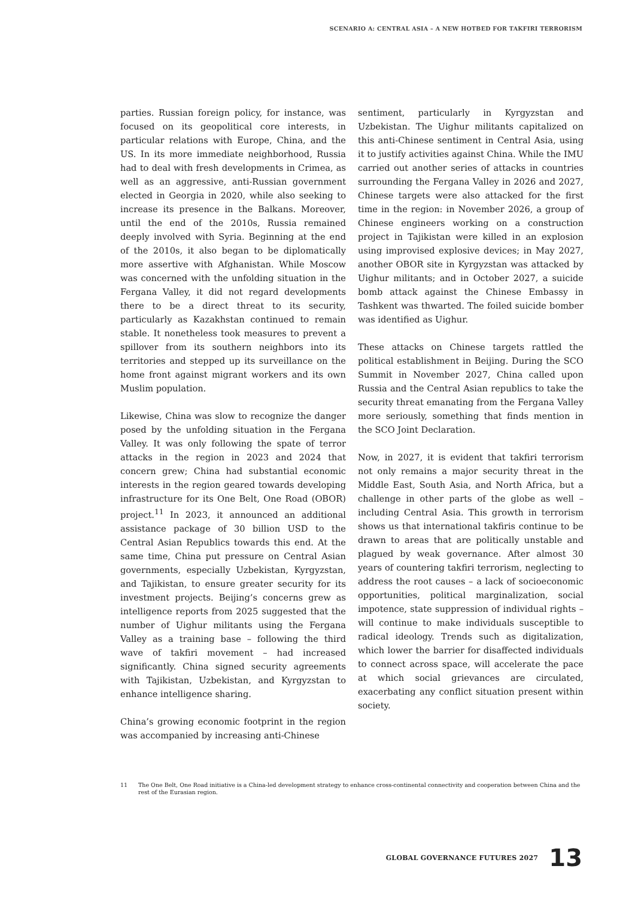SCENARIO A: CENTRAL ASIA – A NEW HOTBED FOR TAKFIRI TERRORISM
parties. Russian foreign policy, for instance, was focused on its geopolitical core interests, in particular relations with Europe, China, and the US. In its more immediate neighborhood, Russia had to deal with fresh developments in Crimea, as well as an aggressive, anti-Russian government elected in Georgia in 2020, while also seeking to increase its presence in the Balkans. Moreover, until the end of the 2010s, Russia remained deeply involved with Syria. Beginning at the end of the 2010s, it also began to be diplomatically more assertive with Afghanistan. While Moscow was concerned with the unfolding situation in the Fergana Valley, it did not regard developments there to be a direct threat to its security, particularly as Kazakhstan continued to remain stable. It nonetheless took measures to prevent a spillover from its southern neighbors into its territories and stepped up its surveillance on the home front against migrant workers and its own Muslim population.
Likewise, China was slow to recognize the danger posed by the unfolding situation in the Fergana Valley. It was only following the spate of terror attacks in the region in 2023 and 2024 that concern grew; China had substantial economic interests in the region geared towards developing infrastructure for its One Belt, One Road (OBOR) project.<sup>11</sup> In 2023, it announced an additional assistance package of 30 billion USD to the Central Asian Republics towards this end. At the same time, China put pressure on Central Asian governments, especially Uzbekistan, Kyrgyzstan, and Tajikistan, to ensure greater security for its investment projects. Beijing’s concerns grew as intelligence reports from 2025 suggested that the number of Uighur militants using the Fergana Valley as a training base – following the third wave of takfiri movement – had increased significantly. China signed security agreements with Tajikistan, Uzbekistan, and Kyrgyzstan to enhance intelligence sharing.
China’s growing economic footprint in the region was accompanied by increasing anti-Chinese
sentiment, particularly in Kyrgyzstan and Uzbekistan. The Uighur militants capitalized on this anti-Chinese sentiment in Central Asia, using it to justify activities against China. While the IMU carried out another series of attacks in countries surrounding the Fergana Valley in 2026 and 2027, Chinese targets were also attacked for the first time in the region: in November 2026, a group of Chinese engineers working on a construction project in Tajikistan were killed in an explosion using improvised explosive devices; in May 2027, another OBOR site in Kyrgyzstan was attacked by Uighur militants; and in October 2027, a suicide bomb attack against the Chinese Embassy in Tashkent was thwarted. The foiled suicide bomber was identified as Uighur.
These attacks on Chinese targets rattled the political establishment in Beijing. During the SCO Summit in November 2027, China called upon Russia and the Central Asian republics to take the security threat emanating from the Fergana Valley more seriously, something that finds mention in the SCO Joint Declaration.
Now, in 2027, it is evident that takfiri terrorism not only remains a major security threat in the Middle East, South Asia, and North Africa, but a challenge in other parts of the globe as well – including Central Asia. This growth in terrorism shows us that international takfiris continue to be drawn to areas that are politically unstable and plagued by weak governance. After almost 30 years of countering takfiri terrorism, neglecting to address the root causes – a lack of socioeconomic opportunities, political marginalization, social impotence, state suppression of individual rights – will continue to make individuals susceptible to radical ideology. Trends such as digitalization, which lower the barrier for disaffected individuals to connect across space, will accelerate the pace at which social grievances are circulated, exacerbating any conflict situation present within society.
11 The One Belt, One Road initiative is a China-led development strategy to enhance cross-continental connectivity and cooperation between China and the rest of the Eurasian region.
GLOBAL GOVERNANCE FUTURES 2027 13